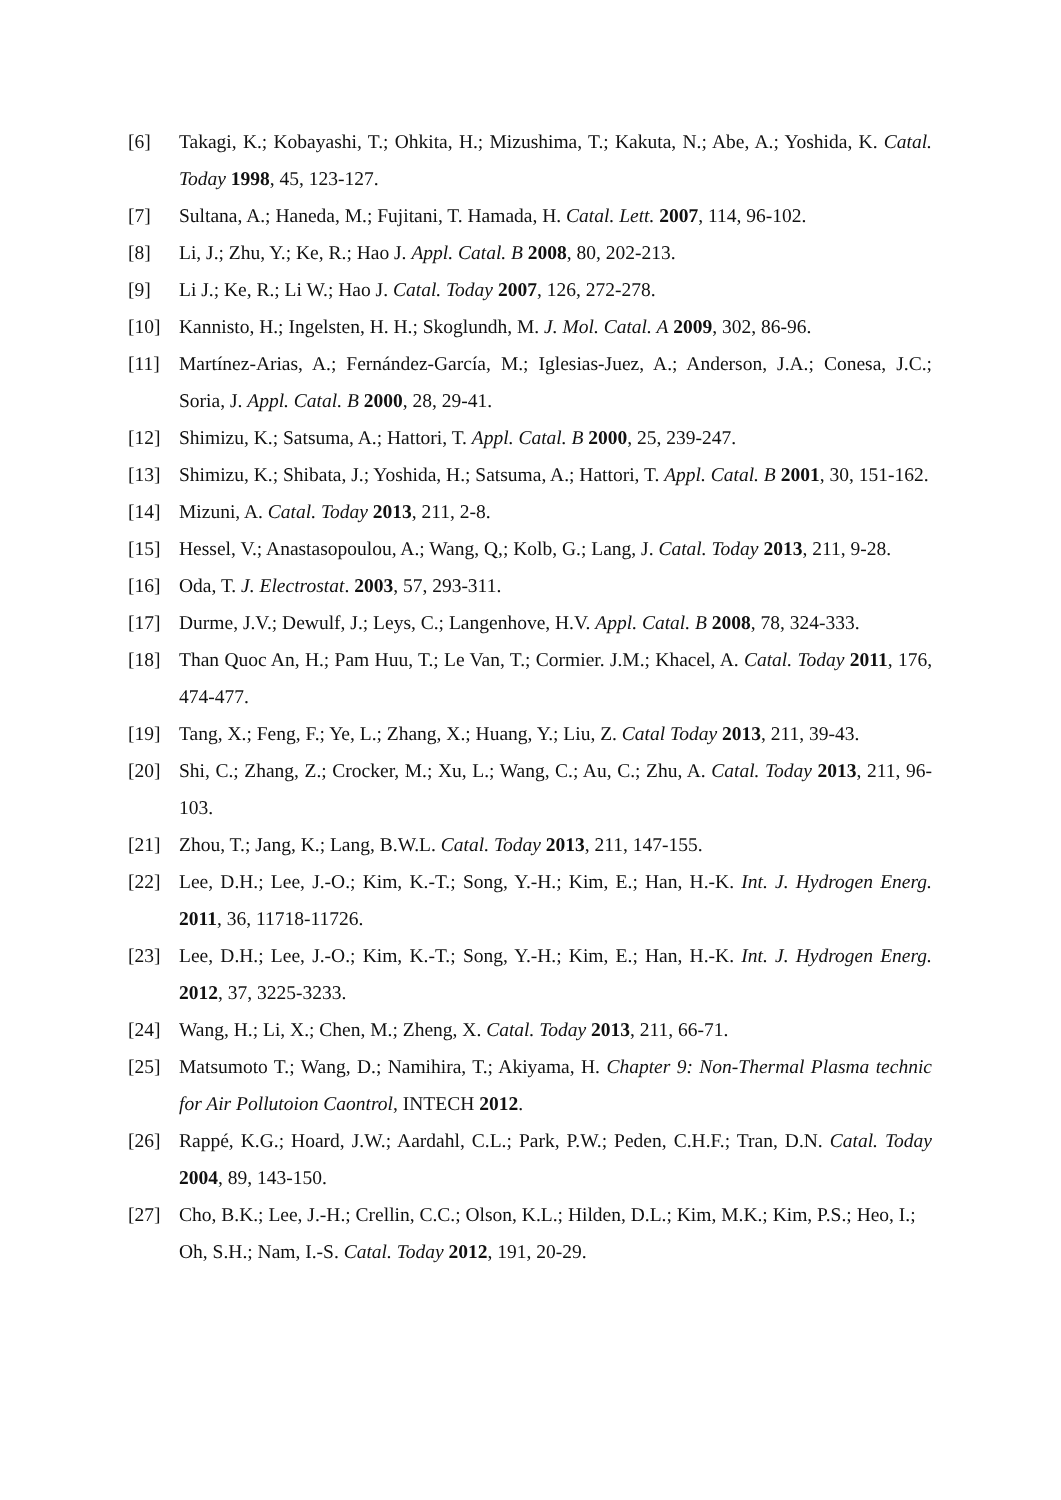[6] Takagi, K.; Kobayashi, T.; Ohkita, H.; Mizushima, T.; Kakuta, N.; Abe, A.; Yoshida, K. Catal. Today 1998, 45, 123-127.
[7] Sultana, A.; Haneda, M.; Fujitani, T. Hamada, H. Catal. Lett. 2007, 114, 96-102.
[8] Li, J.; Zhu, Y.; Ke, R.; Hao J. Appl. Catal. B 2008, 80, 202-213.
[9] Li J.; Ke, R.; Li W.; Hao J. Catal. Today 2007, 126, 272-278.
[10] Kannisto, H.; Ingelsten, H. H.; Skoglundh, M. J. Mol. Catal. A 2009, 302, 86-96.
[11] Martínez-Arias, A.; Fernández-García, M.; Iglesias-Juez, A.; Anderson, J.A.; Conesa, J.C.; Soria, J. Appl. Catal. B 2000, 28, 29-41.
[12] Shimizu, K.; Satsuma, A.; Hattori, T. Appl. Catal. B 2000, 25, 239-247.
[13] Shimizu, K.; Shibata, J.; Yoshida, H.; Satsuma, A.; Hattori, T. Appl. Catal. B 2001, 30, 151-162.
[14] Mizuni, A. Catal. Today 2013, 211, 2-8.
[15] Hessel, V.; Anastasopoulou, A.; Wang, Q,; Kolb, G.; Lang, J. Catal. Today 2013, 211, 9-28.
[16] Oda, T. J. Electrostat. 2003, 57, 293-311.
[17] Durme, J.V.; Dewulf, J.; Leys, C.; Langenhove, H.V. Appl. Catal. B 2008, 78, 324-333.
[18] Than Quoc An, H.; Pam Huu, T.; Le Van, T.; Cormier. J.M.; Khacel, A. Catal. Today 2011, 176, 474-477.
[19] Tang, X.; Feng, F.; Ye, L.; Zhang, X.; Huang, Y.; Liu, Z. Catal Today 2013, 211, 39-43.
[20] Shi, C.; Zhang, Z.; Crocker, M.; Xu, L.; Wang, C.; Au, C.; Zhu, A. Catal. Today 2013, 211, 96-103.
[21] Zhou, T.; Jang, K.; Lang, B.W.L. Catal. Today 2013, 211, 147-155.
[22] Lee, D.H.; Lee, J.-O.; Kim, K.-T.; Song, Y.-H.; Kim, E.; Han, H.-K. Int. J. Hydrogen Energ. 2011, 36, 11718-11726.
[23] Lee, D.H.; Lee, J.-O.; Kim, K.-T.; Song, Y.-H.; Kim, E.; Han, H.-K. Int. J. Hydrogen Energ. 2012, 37, 3225-3233.
[24] Wang, H.; Li, X.; Chen, M.; Zheng, X. Catal. Today 2013, 211, 66-71.
[25] Matsumoto T.; Wang, D.; Namihira, T.; Akiyama, H. Chapter 9: Non-Thermal Plasma technic for Air Pollutoion Caontrol, INTECH 2012.
[26] Rappé, K.G.; Hoard, J.W.; Aardahl, C.L.; Park, P.W.; Peden, C.H.F.; Tran, D.N. Catal. Today 2004, 89, 143-150.
[27] Cho, B.K.; Lee, J.-H.; Crellin, C.C.; Olson, K.L.; Hilden, D.L.; Kim, M.K.; Kim, P.S.; Heo, I.; Oh, S.H.; Nam, I.-S. Catal. Today 2012, 191, 20-29.